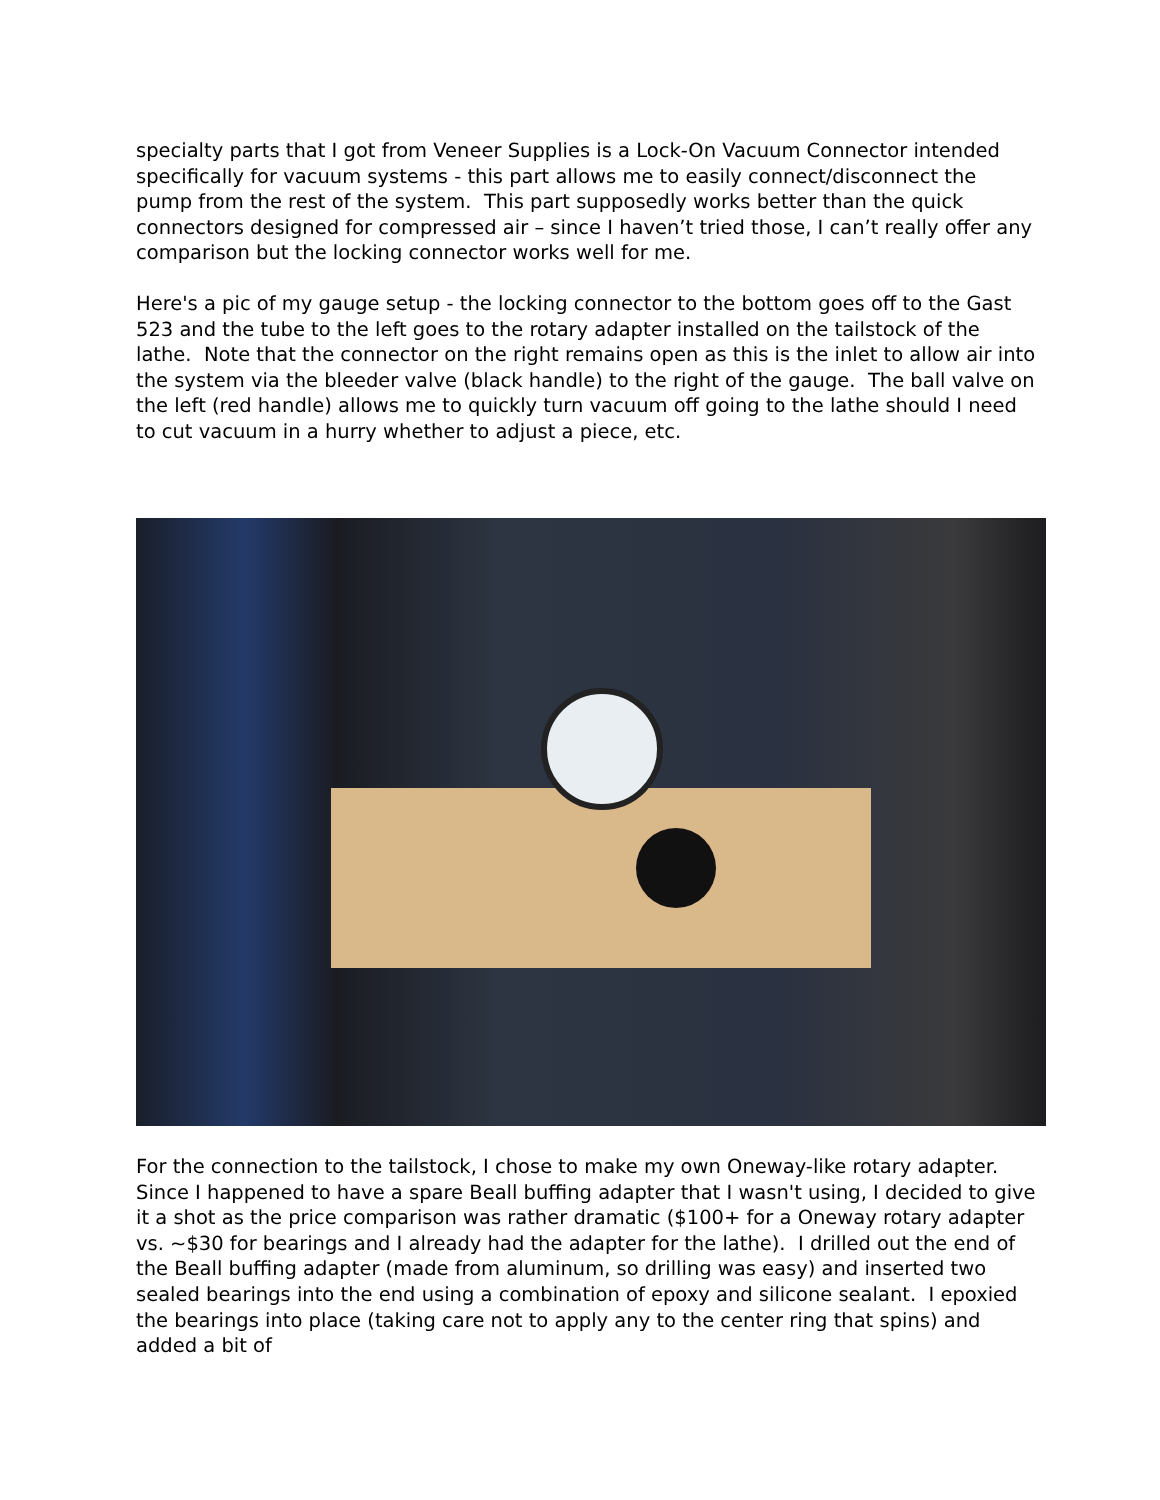specialty parts that I got from Veneer Supplies is a Lock-On Vacuum Connector intended specifically for vacuum systems - this part allows me to easily connect/disconnect the pump from the rest of the system. This part supposedly works better than the quick connectors designed for compressed air – since I haven’t tried those, I can’t really offer any comparison but the locking connector works well for me.
Here's a pic of my gauge setup - the locking connector to the bottom goes off to the Gast 523 and the tube to the left goes to the rotary adapter installed on the tailstock of the lathe. Note that the connector on the right remains open as this is the inlet to allow air into the system via the bleeder valve (black handle) to the right of the gauge. The ball valve on the left (red handle) allows me to quickly turn vacuum off going to the lathe should I need to cut vacuum in a hurry whether to adjust a piece, etc.
For the connection to the tailstock, I chose to make my own Oneway-like rotary adapter. Since I happened to have a spare Beall buffing adapter that I wasn't using, I decided to give it a shot as the price comparison was rather dramatic ($100+ for a Oneway rotary adapter vs. ~$30 for bearings and I already had the adapter for the lathe). I drilled out the end of the Beall buffing adapter (made from aluminum, so drilling was easy) and inserted two sealed bearings into the end using a combination of epoxy and silicone sealant. I epoxied the bearings into place (taking care not to apply any to the center ring that spins) and added a bit of